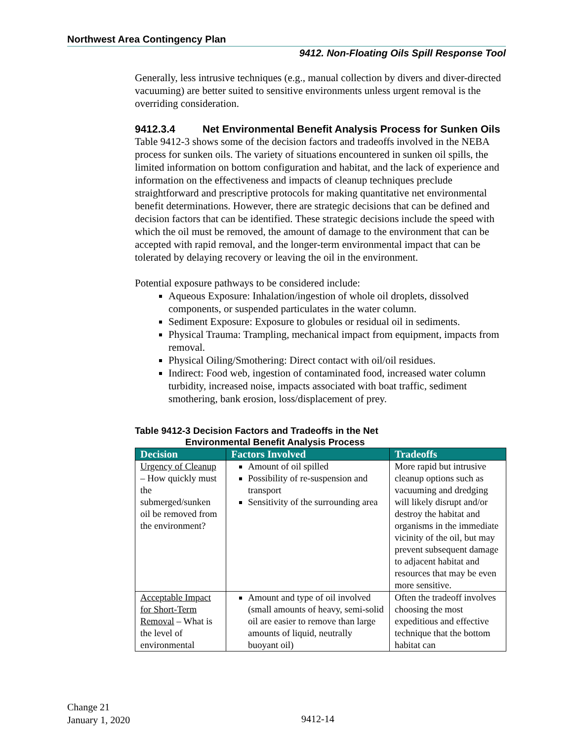Northwest Area Contingency Plan
9412. Non-Floating Oils Spill Response Tool
Generally, less intrusive techniques (e.g., manual collection by divers and diver-directed vacuuming) are better suited to sensitive environments unless urgent removal is the overriding consideration.
9412.3.4 Net Environmental Benefit Analysis Process for Sunken Oils
Table 9412-3 shows some of the decision factors and tradeoffs involved in the NEBA process for sunken oils. The variety of situations encountered in sunken oil spills, the limited information on bottom configuration and habitat, and the lack of experience and information on the effectiveness and impacts of cleanup techniques preclude straightforward and prescriptive protocols for making quantitative net environmental benefit determinations. However, there are strategic decisions that can be defined and decision factors that can be identified. These strategic decisions include the speed with which the oil must be removed, the amount of damage to the environment that can be accepted with rapid removal, and the longer-term environmental impact that can be tolerated by delaying recovery or leaving the oil in the environment.
Potential exposure pathways to be considered include:
Aqueous Exposure: Inhalation/ingestion of whole oil droplets, dissolved components, or suspended particulates in the water column.
Sediment Exposure: Exposure to globules or residual oil in sediments.
Physical Trauma: Trampling, mechanical impact from equipment, impacts from removal.
Physical Oiling/Smothering: Direct contact with oil/oil residues.
Indirect: Food web, ingestion of contaminated food, increased water column turbidity, increased noise, impacts associated with boat traffic, sediment smothering, bank erosion, loss/displacement of prey.
Table 9412-3 Decision Factors and Tradeoffs in the Net
Environmental Benefit Analysis Process
| Decision | Factors Involved | Tradeoffs |
| --- | --- | --- |
| Urgency of Cleanup – How quickly must the submerged/sunken oil be removed from the environment? | Amount of oil spilled Possibility of re-suspension and transport Sensitivity of the surrounding area | More rapid but intrusive cleanup options such as vacuuming and dredging will likely disrupt and/or destroy the habitat and organisms in the immediate vicinity of the oil, but may prevent subsequent damage to adjacent habitat and resources that may be even more sensitive. |
| Acceptable Impact for Short-Term Removal – What is the level of environmental | Amount and type of oil involved (small amounts of heavy, semi-solid oil are easier to remove than large amounts of liquid, neutrally buoyant oil) | Often the tradeoff involves choosing the most expeditious and effective technique that the bottom habitat can |
Change 21
January 1, 2020
9412-14